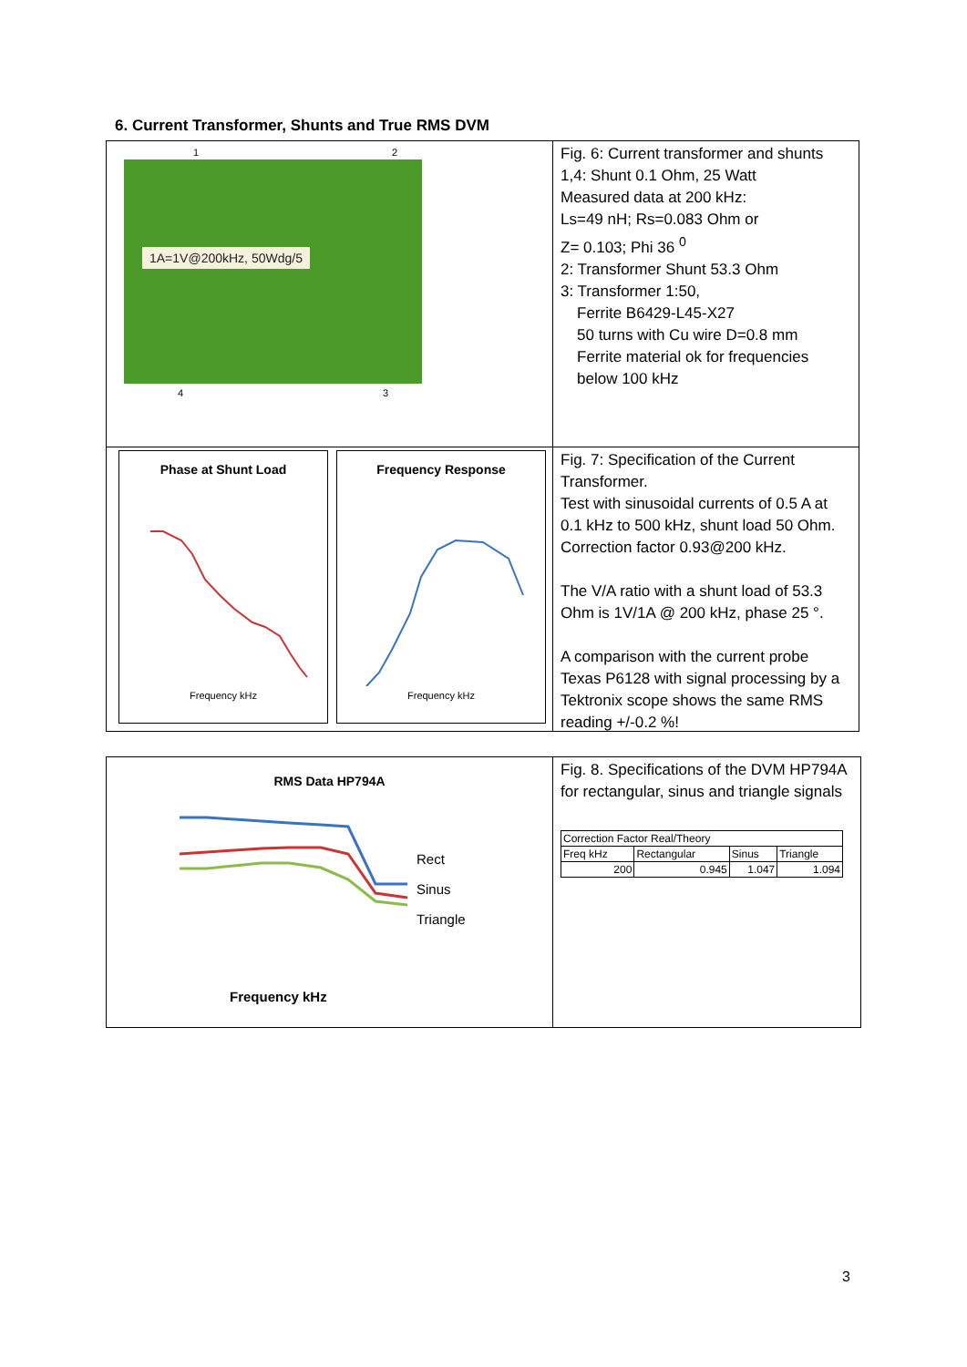6. Current Transformer, Shunts and True RMS DVM
1 2
1A=1V@200kHz, 50Wdg/5
4 3
Fig. 6: Current transformer and shunts
1,4: Shunt 0.1 Ohm, 25 Watt
Measured data at 200 kHz:
Ls=49 nH; Rs=0.083 Ohm or
Z= 0.103; Phi 36 <sup>0</sup>
2: Transformer Shunt 53.3 Ohm
3: Transformer 1:50,
Ferrite B6429-L45-X27
50 turns with Cu wire D=0.8 mm
Ferrite material ok for frequencies below 100 kHz
Phase at Shunt Load
Frequency kHz
Frequency Response
Frequency kHz
Fig. 7: Specification of the Current Transformer.
Test with sinusoidal currents of 0.5 A at 0.1 kHz to 500 kHz, shunt load 50 Ohm. Correction factor 0.93@200 kHz.
The V/A ratio with a shunt load of 53.3 Ohm is 1V/1A @ 200 kHz, phase 25 °.
A comparison with the current probe Texas P6128 with signal processing by a Tektronix scope shows the same RMS reading +/-0.2 %!
RMS Data HP794A
Rect
Sinus
Triangle
Frequency kHz
Fig. 8. Specifications of the DVM HP794A for rectangular, sinus and triangle signals
| Correction Factor Real/Theory | | | |
| Freq kHz | Rectangular | Sinus | Triangle |
| 200 | 0.945 | 1.047 | 1.094 |
3